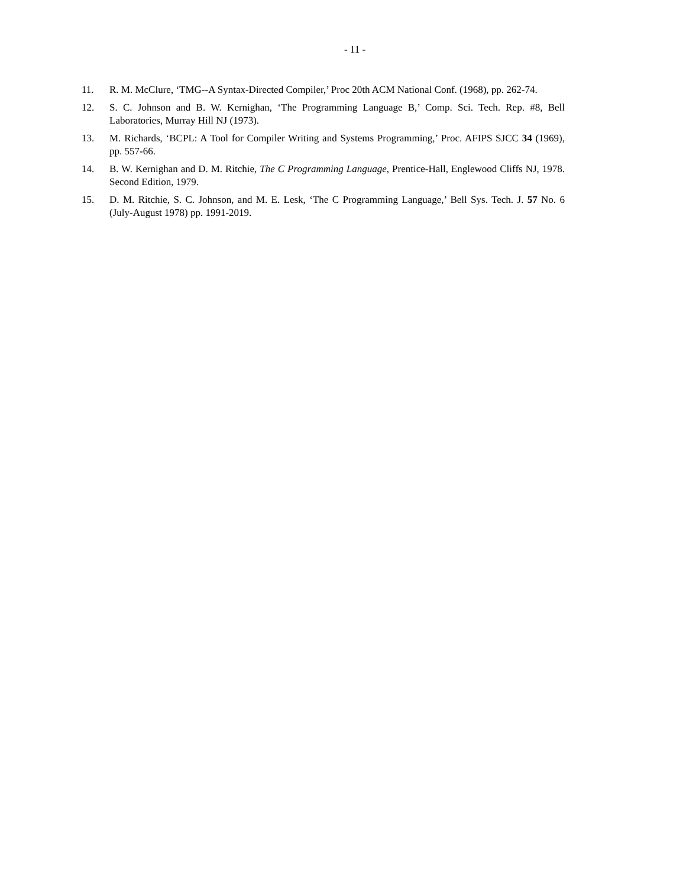- 11 -
11. R. M. McClure, ‘TMG--A Syntax-Directed Compiler,’ Proc 20th ACM National Conf. (1968), pp. 262-74.
12. S. C. Johnson and B. W. Kernighan, ‘The Programming Language B,’ Comp. Sci. Tech. Rep. #8, Bell Laboratories, Murray Hill NJ (1973).
13. M. Richards, ‘BCPL: A Tool for Compiler Writing and Systems Programming,’ Proc. AFIPS SJCC 34 (1969), pp. 557-66.
14. B. W. Kernighan and D. M. Ritchie, The C Programming Language, Prentice-Hall, Englewood Cliffs NJ, 1978. Second Edition, 1979.
15. D. M. Ritchie, S. C. Johnson, and M. E. Lesk, ‘The C Programming Language,’ Bell Sys. Tech. J. 57 No. 6 (July-August 1978) pp. 1991-2019.